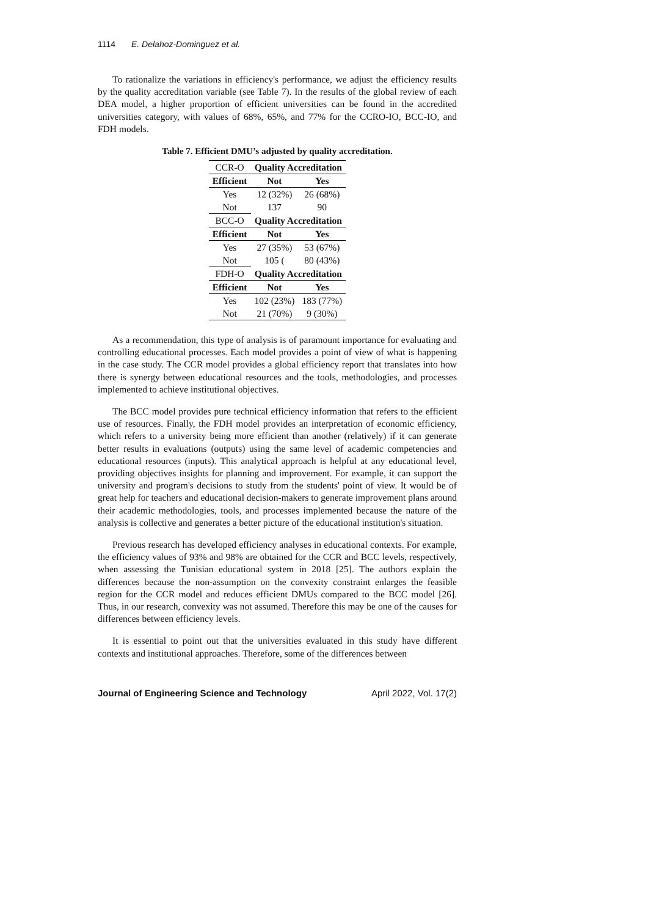1114 E. Delahoz-Dominguez et al.
To rationalize the variations in efficiency's performance, we adjust the efficiency results by the quality accreditation variable (see Table 7). In the results of the global review of each DEA model, a higher proportion of efficient universities can be found in the accredited universities category, with values of 68%, 65%, and 77% for the CCRO-IO, BCC-IO, and FDH models.
Table 7. Efficient DMU’s adjusted by quality accreditation.
| CCR-O | Quality Accreditation | |
| Efficient | Not | Yes |
| Yes | 12 (32%) | 26 (68%) |
| Not | 137 | 90 |
| BCC-O | Quality Accreditation | |
| Efficient | Not | Yes |
| Yes | 27 (35%) | 53 (67%) |
| Not | 105 ( | 80 (43%) |
| FDH-O | Quality Accreditation | |
| Efficient | Not | Yes |
| Yes | 102 (23%) | 183 (77%) |
| Not | 21 (70%) | 9 (30%) |
As a recommendation, this type of analysis is of paramount importance for evaluating and controlling educational processes. Each model provides a point of view of what is happening in the case study. The CCR model provides a global efficiency report that translates into how there is synergy between educational resources and the tools, methodologies, and processes implemented to achieve institutional objectives.
The BCC model provides pure technical efficiency information that refers to the efficient use of resources. Finally, the FDH model provides an interpretation of economic efficiency, which refers to a university being more efficient than another (relatively) if it can generate better results in evaluations (outputs) using the same level of academic competencies and educational resources (inputs). This analytical approach is helpful at any educational level, providing objectives insights for planning and improvement. For example, it can support the university and program's decisions to study from the students' point of view. It would be of great help for teachers and educational decision-makers to generate improvement plans around their academic methodologies, tools, and processes implemented because the nature of the analysis is collective and generates a better picture of the educational institution's situation.
Previous research has developed efficiency analyses in educational contexts. For example, the efficiency values of 93% and 98% are obtained for the CCR and BCC levels, respectively, when assessing the Tunisian educational system in 2018 [25]. The authors explain the differences because the non-assumption on the convexity constraint enlarges the feasible region for the CCR model and reduces efficient DMUs compared to the BCC model [26]. Thus, in our research, convexity was not assumed. Therefore this may be one of the causes for differences between efficiency levels.
It is essential to point out that the universities evaluated in this study have different contexts and institutional approaches. Therefore, some of the differences between
Journal of Engineering Science and Technology April 2022, Vol. 17(2)